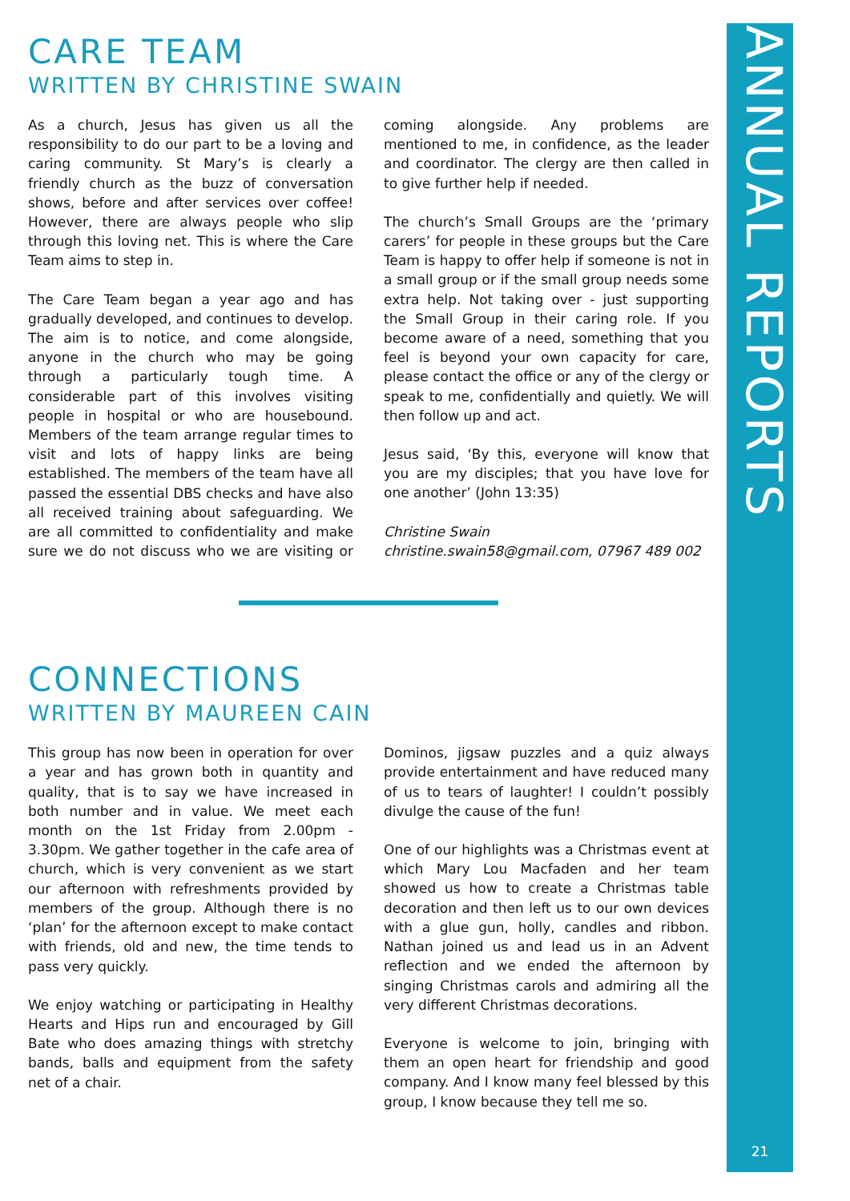ANNUAL REPORTS
21
CARE TEAM
WRITTEN BY CHRISTINE SWAIN
As a church, Jesus has given us all the responsibility to do our part to be a loving and caring community. St Mary’s is clearly a friendly church as the buzz of conversation shows, before and after services over coffee! However, there are always people who slip through this loving net. This is where the Care Team aims to step in.
The Care Team began a year ago and has gradually developed, and continues to develop. The aim is to notice, and come alongside, anyone in the church who may be going through a particularly tough time. A considerable part of this involves visiting people in hospital or who are housebound. Members of the team arrange regular times to visit and lots of happy links are being established. The members of the team have all passed the essential DBS checks and have also all received training about safeguarding. We are all committed to confidentiality and make sure we do not discuss who we are visiting or coming alongside. Any problems are mentioned to me, in confidence, as the leader and coordinator. The clergy are then called in to give further help if needed.
The church’s Small Groups are the ‘primary carers’ for people in these groups but the Care Team is happy to offer help if someone is not in a small group or if the small group needs some extra help. Not taking over - just supporting the Small Group in their caring role. If you become aware of a need, something that you feel is beyond your own capacity for care, please contact the office or any of the clergy or speak to me, confidentially and quietly. We will then follow up and act.
Jesus said, ‘By this, everyone will know that you are my disciples; that you have love for one another’ (John 13:35)
Christine Swain
christine.swain58@gmail.com, 07967 489 002
CONNECTIONS
WRITTEN BY MAUREEN CAIN
This group has now been in operation for over a year and has grown both in quantity and quality, that is to say we have increased in both number and in value. We meet each month on the 1st Friday from 2.00pm - 3.30pm. We gather together in the cafe area of church, which is very convenient as we start our afternoon with refreshments provided by members of the group. Although there is no ‘plan’ for the afternoon except to make contact with friends, old and new, the time tends to pass very quickly.
We enjoy watching or participating in Healthy Hearts and Hips run and encouraged by Gill Bate who does amazing things with stretchy bands, balls and equipment from the safety net of a chair.
Dominos, jigsaw puzzles and a quiz always provide entertainment and have reduced many of us to tears of laughter! I couldn’t possibly divulge the cause of the fun!
One of our highlights was a Christmas event at which Mary Lou Macfaden and her team showed us how to create a Christmas table decoration and then left us to our own devices with a glue gun, holly, candles and ribbon. Nathan joined us and lead us in an Advent reflection and we ended the afternoon by singing Christmas carols and admiring all the very different Christmas decorations.
Everyone is welcome to join, bringing with them an open heart for friendship and good company. And I know many feel blessed by this group, I know because they tell me so.